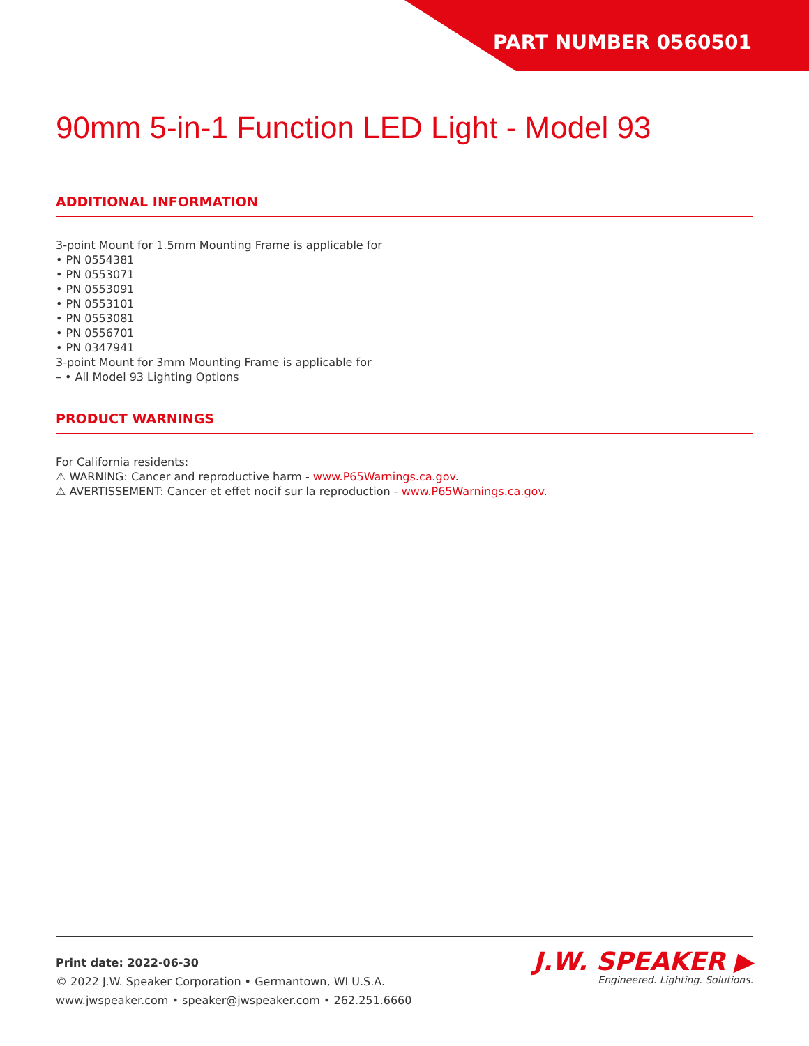PART NUMBER 0560501
90mm 5-in-1 Function LED Light - Model 93
ADDITIONAL INFORMATION
3-point Mount for 1.5mm Mounting Frame is applicable for
• PN 0554381
• PN 0553071
• PN 0553091
• PN 0553101
• PN 0553081
• PN 0556701
• PN 0347941
3-point Mount for 3mm Mounting Frame is applicable for
– • All Model 93 Lighting Options
PRODUCT WARNINGS
For California residents:
⚠ WARNING: Cancer and reproductive harm - www.P65Warnings.ca.gov.
⚠ AVERTISSEMENT: Cancer et effet nocif sur la reproduction - www.P65Warnings.ca.gov.
Print date: 2022-06-30
© 2022 J.W. Speaker Corporation • Germantown, WI U.S.A.
www.jwspeaker.com • speaker@jwspeaker.com • 262.251.6660
J.W. SPEAKER ▶
Engineered. Lighting. Solutions.